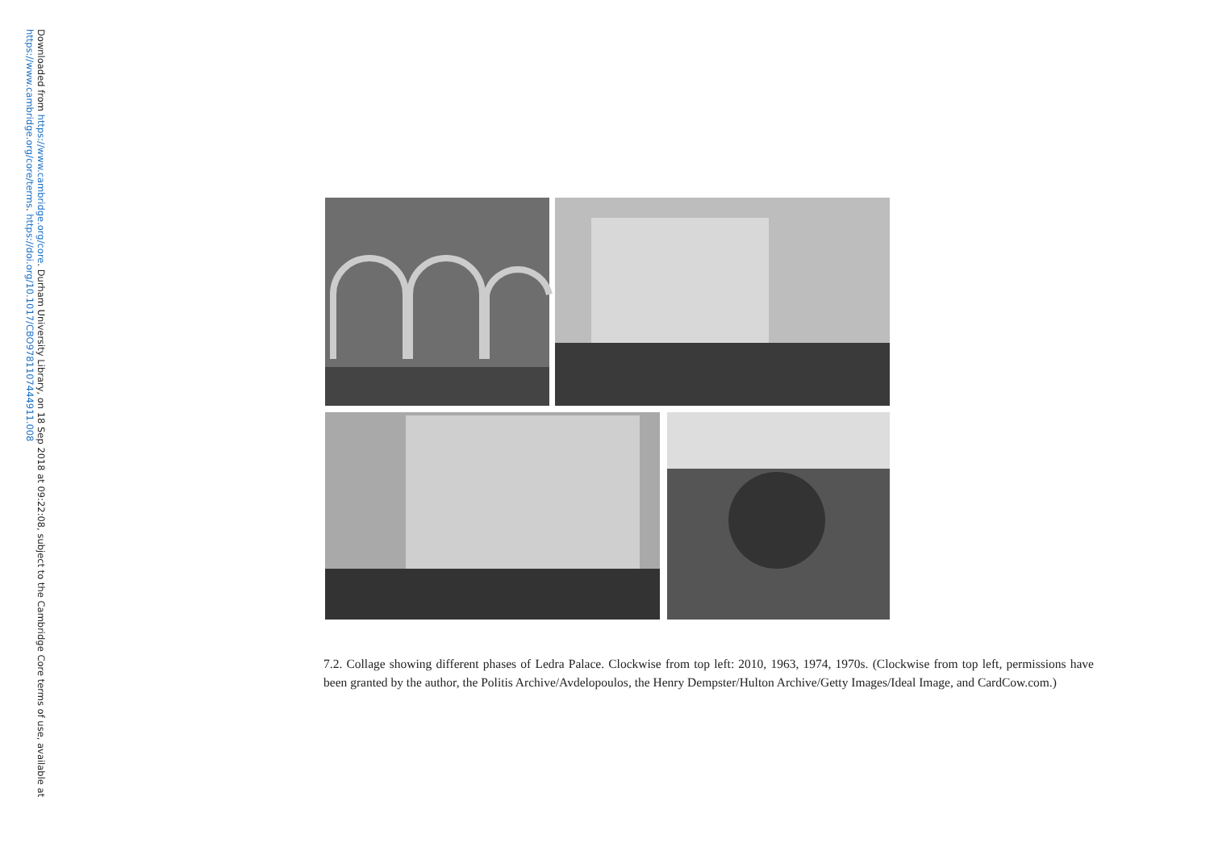Downloaded from https://www.cambridge.org/core. Durham University Library, on 18 Sep 2018 at 09:22:08, subject to the Cambridge Core terms of use, available at
https://www.cambridge.org/core/terms. https://doi.org/10.1017/CBO9781107444911.008
7.2. Collage showing different phases of Ledra Palace. Clockwise from top left: 2010, 1963, 1974, 1970s. (Clockwise from top left, permissions have been granted by the author, the Politis Archive/Avdelopoulos, the Henry Dempster/Hulton Archive/Getty Images/Ideal Image, and CardCow.com.)